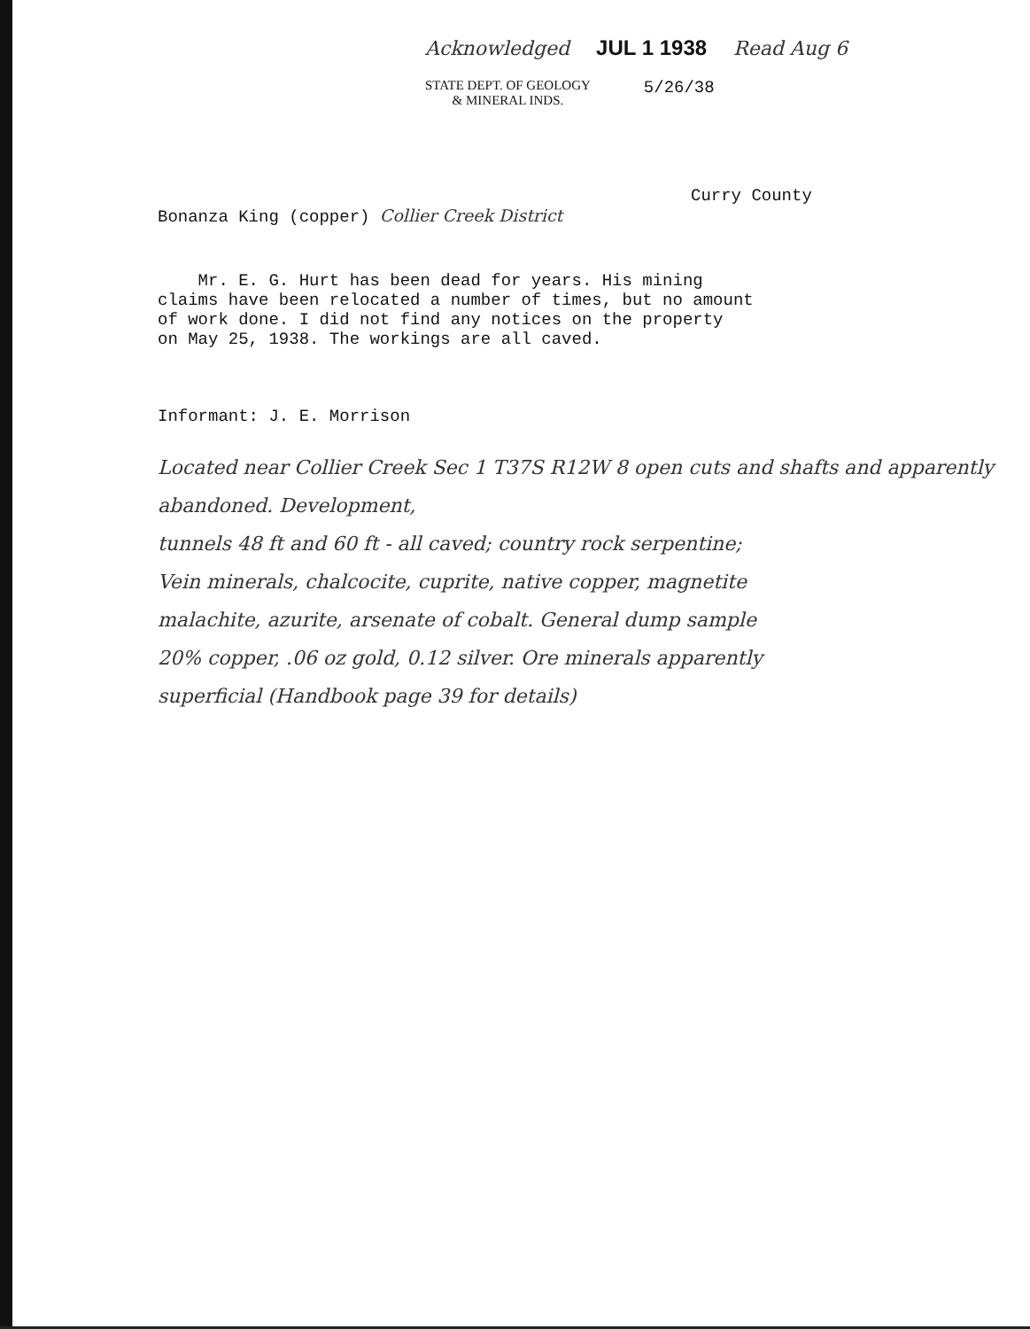Acknowledged JUL 1 1938 Read Aug 6
STATE DEPT. OF GEOLOGY
& MINERAL INDS. 5/26/38
Curry County
Bonanza King (copper) Collier Creek District
Mr. E. G. Hurt has been dead for years. His mining
claims have been relocated a number of times, but no amount
of work done. I did not find any notices on the property
on May 25, 1938. The workings are all caved.
Informant: J. E. Morrison
Located near Collier Creek Sec 1 T37S R12W 8 open cuts and shafts and apparently abandoned. Development,
tunnels 48 ft and 60 ft - all caved; country rock serpentine;
Vein minerals, chalcocite, cuprite, native copper, magnetite
malachite, azurite, arsenate of cobalt. General dump sample
20% copper, .06 oz gold, 0.12 silver. Ore minerals apparently
superficial (Handbook page 39 for details)